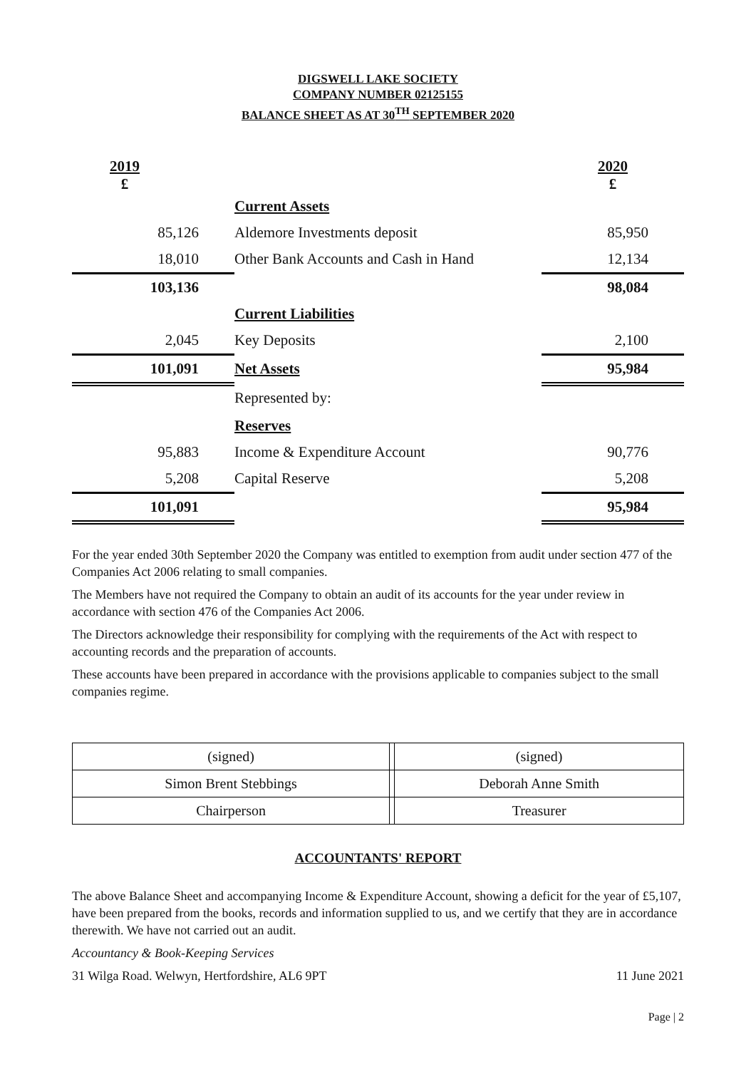DIGSWELL LAKE SOCIETY
COMPANY NUMBER 02125155
BALANCE SHEET AS AT 30<sup>TH</sup> SEPTEMBER 2020
| 2019 £ | | 2020 £ |
| | Current Assets | |
| 85,126 | Aldemore Investments deposit | 85,950 |
| 18,010 | Other Bank Accounts and Cash in Hand | 12,134 |
| 103,136 | | 98,084 |
| | Current Liabilities | |
| 2,045 | Key Deposits | 2,100 |
| 101,091 | Net Assets | 95,984 |
| | Represented by: | |
| | Reserves | |
| 95,883 | Income & Expenditure Account | 90,776 |
| 5,208 | Capital Reserve | 5,208 |
| 101,091 | | 95,984 |
For the year ended 30th September 2020 the Company was entitled to exemption from audit under section 477 of the Companies Act 2006 relating to small companies.
The Members have not required the Company to obtain an audit of its accounts for the year under review in accordance with section 476 of the Companies Act 2006.
The Directors acknowledge their responsibility for complying with the requirements of the Act with respect to accounting records and the preparation of accounts.
These accounts have been prepared in accordance with the provisions applicable to companies subject to the small companies regime.
| (signed) | | (signed) |
| Simon Brent Stebbings | | Deborah Anne Smith |
| Chairperson | | Treasurer |
ACCOUNTANTS' REPORT
The above Balance Sheet and accompanying Income & Expenditure Account, showing a deficit for the year of £5,107, have been prepared from the books, records and information supplied to us, and we certify that they are in accordance therewith. We have not carried out an audit.
Accountancy & Book-Keeping Services
31 Wilga Road. Welwyn, Hertfordshire, AL6 9PT 11 June 2021
Page | 2